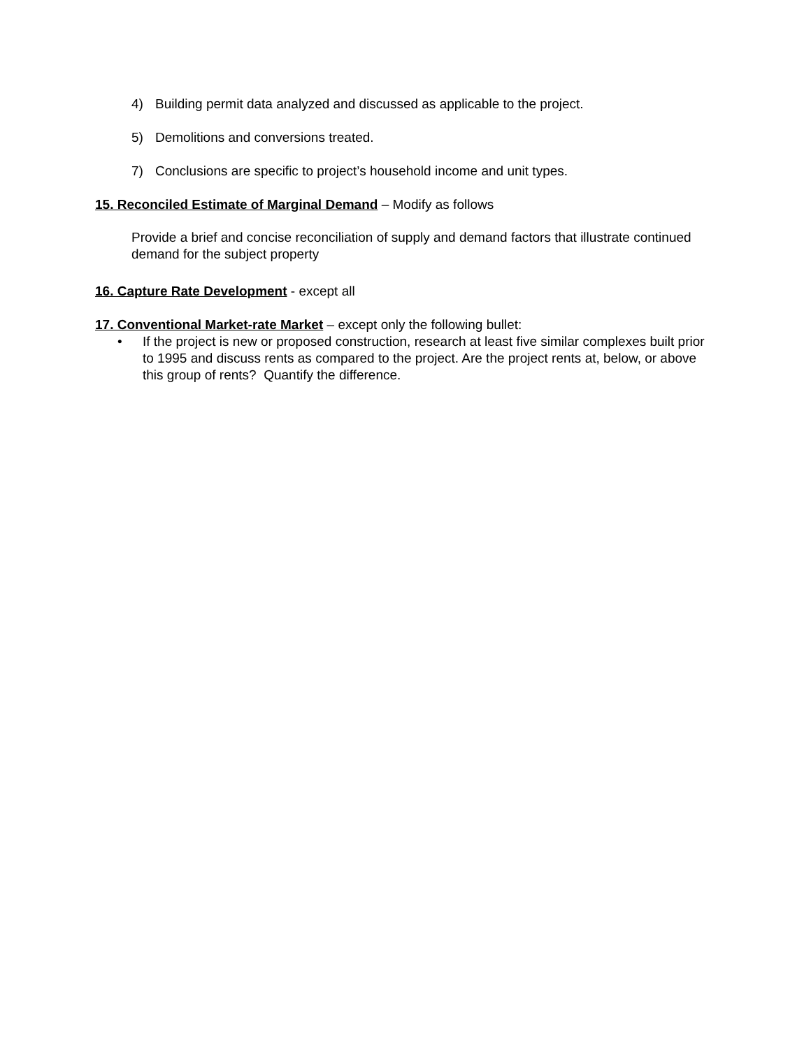4) Building permit data analyzed and discussed as applicable to the project.
5) Demolitions and conversions treated.
7) Conclusions are specific to project’s household income and unit types.
15. Reconciled Estimate of Marginal Demand – Modify as follows
Provide a brief and concise reconciliation of supply and demand factors that illustrate continued demand for the subject property
16. Capture Rate Development - except all
17. Conventional Market-rate Market – except only the following bullet:
• If the project is new or proposed construction, research at least five similar complexes built prior to 1995 and discuss rents as compared to the project. Are the project rents at, below, or above this group of rents? Quantify the difference.